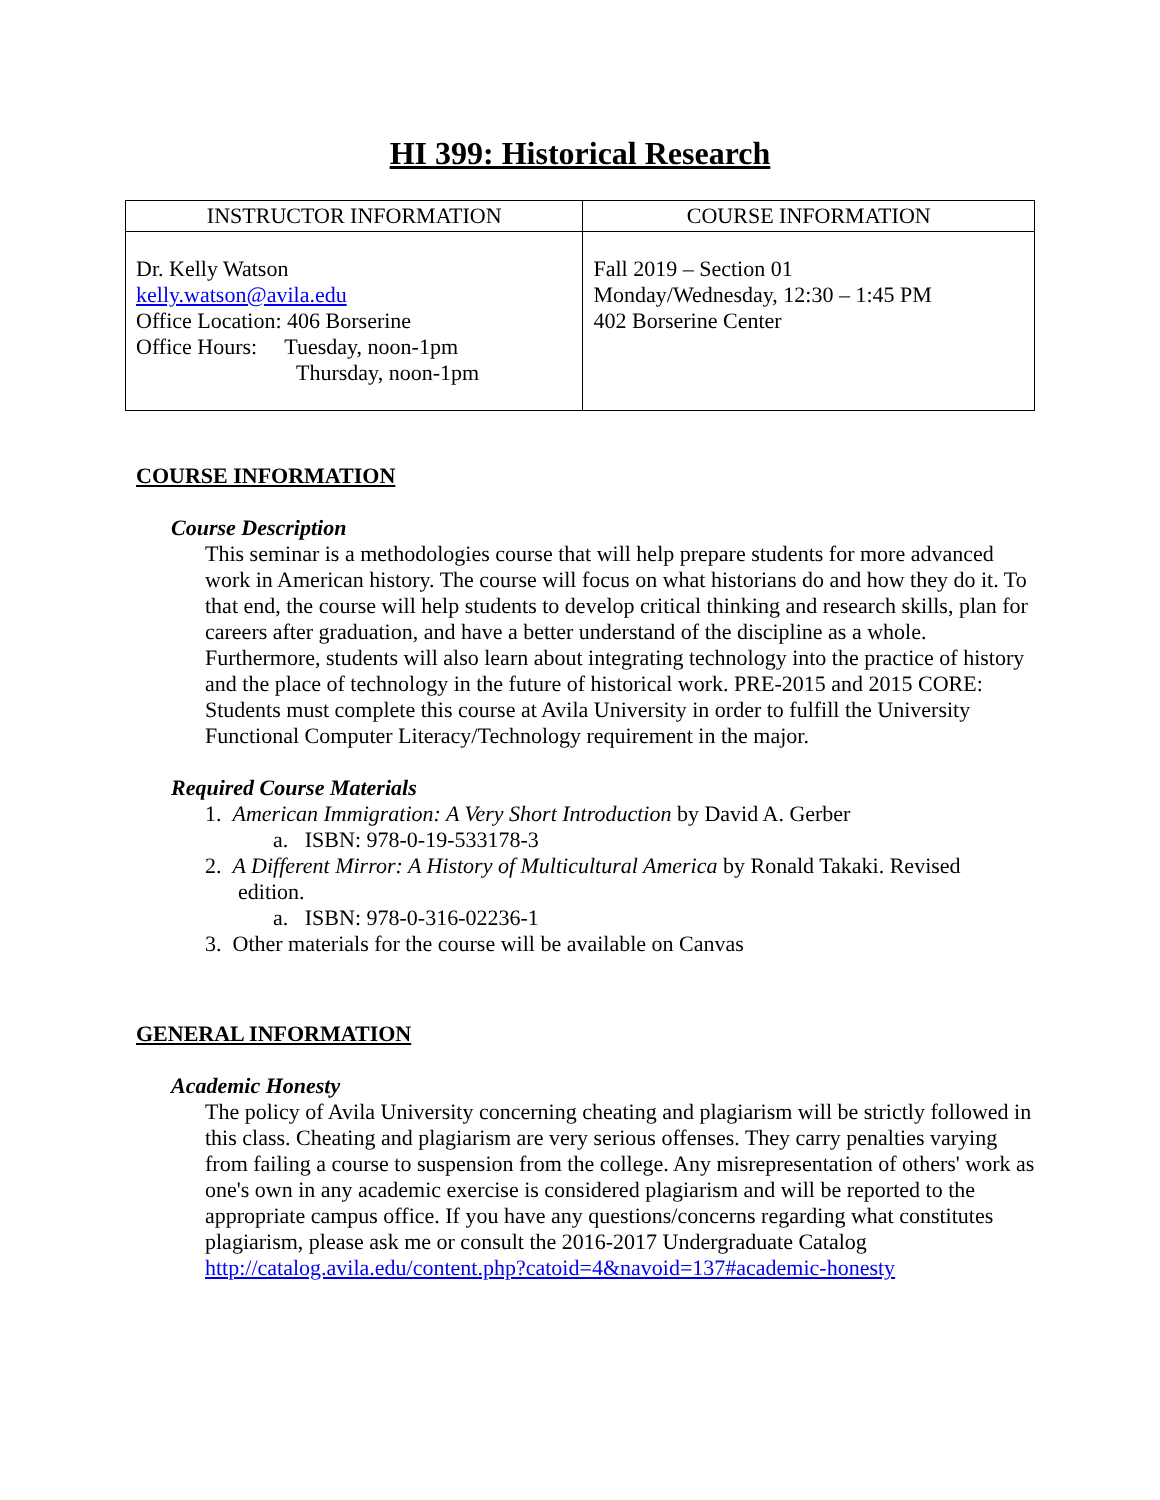HI 399: Historical Research
| INSTRUCTOR INFORMATION | COURSE INFORMATION |
| --- | --- |
| Dr. Kelly Watson kelly.watson@avila.edu Office Location: 406 Borserine Office Hours: Tuesday, noon-1pm Thursday, noon-1pm | Fall 2019 – Section 01 Monday/Wednesday, 12:30 – 1:45 PM 402 Borserine Center |
COURSE INFORMATION
Course Description
This seminar is a methodologies course that will help prepare students for more advanced work in American history. The course will focus on what historians do and how they do it. To that end, the course will help students to develop critical thinking and research skills, plan for careers after graduation, and have a better understand of the discipline as a whole. Furthermore, students will also learn about integrating technology into the practice of history and the place of technology in the future of historical work. PRE-2015 and 2015 CORE: Students must complete this course at Avila University in order to fulfill the University Functional Computer Literacy/Technology requirement in the major.
Required Course Materials
1. American Immigration: A Very Short Introduction by David A. Gerber
a. ISBN: 978-0-19-533178-3
2. A Different Mirror: A History of Multicultural America by Ronald Takaki. Revised
edition.
a. ISBN: 978-0-316-02236-1
3. Other materials for the course will be available on Canvas
GENERAL INFORMATION
Academic Honesty
The policy of Avila University concerning cheating and plagiarism will be strictly followed in this class. Cheating and plagiarism are very serious offenses. They carry penalties varying from failing a course to suspension from the college. Any misrepresentation of others' work as one's own in any academic exercise is considered plagiarism and will be reported to the appropriate campus office. If you have any questions/concerns regarding what constitutes plagiarism, please ask me or consult the 2016-2017 Undergraduate Catalog
http://catalog.avila.edu/content.php?catoid=4&navoid=137#academic-honesty